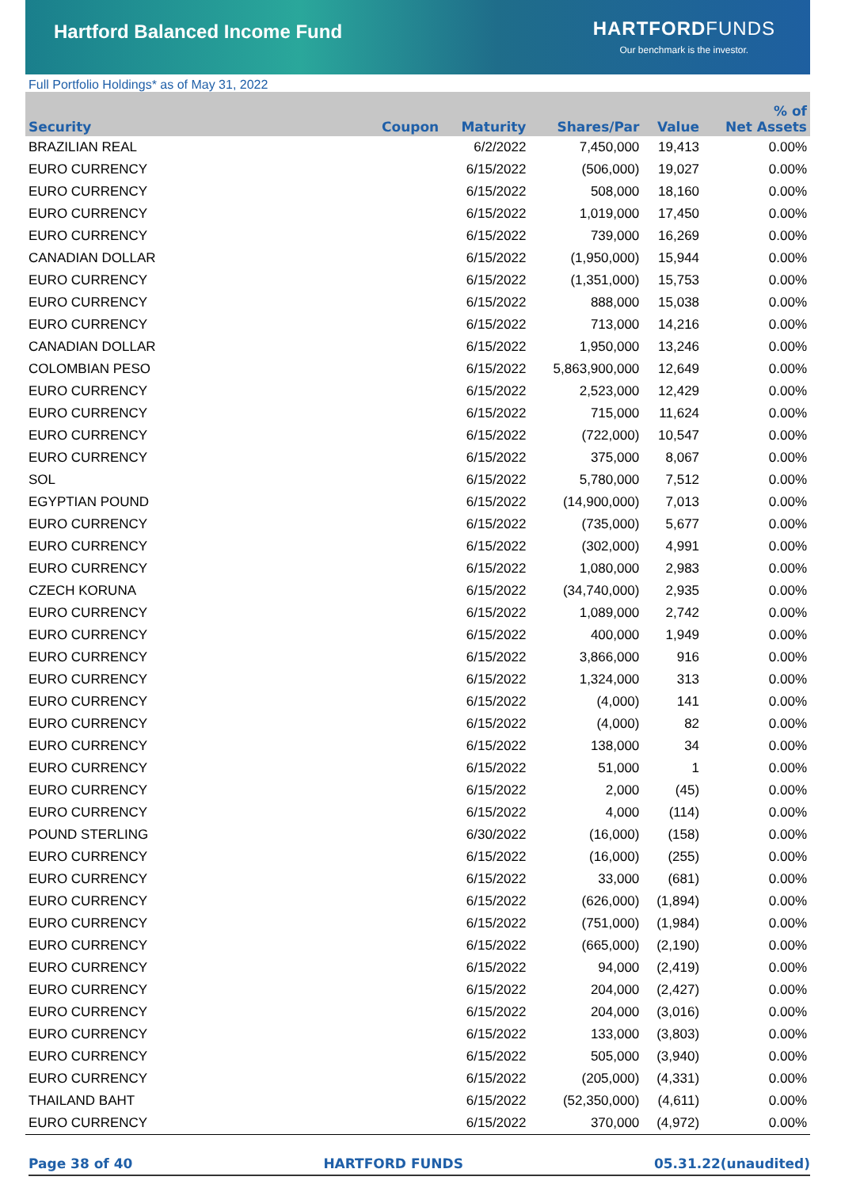Hartford Balanced Income Fund
HARTFORD FUNDS
Our benchmark is the investor.
Full Portfolio Holdings* as of May 31, 2022
| Security | Coupon | Maturity | Shares/Par | Value | % of Net Assets |
| --- | --- | --- | --- | --- | --- |
| BRAZILIAN REAL | | 6/2/2022 | 7,450,000 | 19,413 | 0.00% |
| EURO CURRENCY | | 6/15/2022 | (506,000) | 19,027 | 0.00% |
| EURO CURRENCY | | 6/15/2022 | 508,000 | 18,160 | 0.00% |
| EURO CURRENCY | | 6/15/2022 | 1,019,000 | 17,450 | 0.00% |
| EURO CURRENCY | | 6/15/2022 | 739,000 | 16,269 | 0.00% |
| CANADIAN DOLLAR | | 6/15/2022 | (1,950,000) | 15,944 | 0.00% |
| EURO CURRENCY | | 6/15/2022 | (1,351,000) | 15,753 | 0.00% |
| EURO CURRENCY | | 6/15/2022 | 888,000 | 15,038 | 0.00% |
| EURO CURRENCY | | 6/15/2022 | 713,000 | 14,216 | 0.00% |
| CANADIAN DOLLAR | | 6/15/2022 | 1,950,000 | 13,246 | 0.00% |
| COLOMBIAN PESO | | 6/15/2022 | 5,863,900,000 | 12,649 | 0.00% |
| EURO CURRENCY | | 6/15/2022 | 2,523,000 | 12,429 | 0.00% |
| EURO CURRENCY | | 6/15/2022 | 715,000 | 11,624 | 0.00% |
| EURO CURRENCY | | 6/15/2022 | (722,000) | 10,547 | 0.00% |
| EURO CURRENCY | | 6/15/2022 | 375,000 | 8,067 | 0.00% |
| SOL | | 6/15/2022 | 5,780,000 | 7,512 | 0.00% |
| EGYPTIAN POUND | | 6/15/2022 | (14,900,000) | 7,013 | 0.00% |
| EURO CURRENCY | | 6/15/2022 | (735,000) | 5,677 | 0.00% |
| EURO CURRENCY | | 6/15/2022 | (302,000) | 4,991 | 0.00% |
| EURO CURRENCY | | 6/15/2022 | 1,080,000 | 2,983 | 0.00% |
| CZECH KORUNA | | 6/15/2022 | (34,740,000) | 2,935 | 0.00% |
| EURO CURRENCY | | 6/15/2022 | 1,089,000 | 2,742 | 0.00% |
| EURO CURRENCY | | 6/15/2022 | 400,000 | 1,949 | 0.00% |
| EURO CURRENCY | | 6/15/2022 | 3,866,000 | 916 | 0.00% |
| EURO CURRENCY | | 6/15/2022 | 1,324,000 | 313 | 0.00% |
| EURO CURRENCY | | 6/15/2022 | (4,000) | 141 | 0.00% |
| EURO CURRENCY | | 6/15/2022 | (4,000) | 82 | 0.00% |
| EURO CURRENCY | | 6/15/2022 | 138,000 | 34 | 0.00% |
| EURO CURRENCY | | 6/15/2022 | 51,000 | 1 | 0.00% |
| EURO CURRENCY | | 6/15/2022 | 2,000 | (45) | 0.00% |
| EURO CURRENCY | | 6/15/2022 | 4,000 | (114) | 0.00% |
| POUND STERLING | | 6/30/2022 | (16,000) | (158) | 0.00% |
| EURO CURRENCY | | 6/15/2022 | (16,000) | (255) | 0.00% |
| EURO CURRENCY | | 6/15/2022 | 33,000 | (681) | 0.00% |
| EURO CURRENCY | | 6/15/2022 | (626,000) | (1,894) | 0.00% |
| EURO CURRENCY | | 6/15/2022 | (751,000) | (1,984) | 0.00% |
| EURO CURRENCY | | 6/15/2022 | (665,000) | (2,190) | 0.00% |
| EURO CURRENCY | | 6/15/2022 | 94,000 | (2,419) | 0.00% |
| EURO CURRENCY | | 6/15/2022 | 204,000 | (2,427) | 0.00% |
| EURO CURRENCY | | 6/15/2022 | 204,000 | (3,016) | 0.00% |
| EURO CURRENCY | | 6/15/2022 | 133,000 | (3,803) | 0.00% |
| EURO CURRENCY | | 6/15/2022 | 505,000 | (3,940) | 0.00% |
| EURO CURRENCY | | 6/15/2022 | (205,000) | (4,331) | 0.00% |
| THAILAND BAHT | | 6/15/2022 | (52,350,000) | (4,611) | 0.00% |
| EURO CURRENCY | | 6/15/2022 | 370,000 | (4,972) | 0.00% |
Page 38 of 40 HARTFORD FUNDS 05.31.22(unaudited)